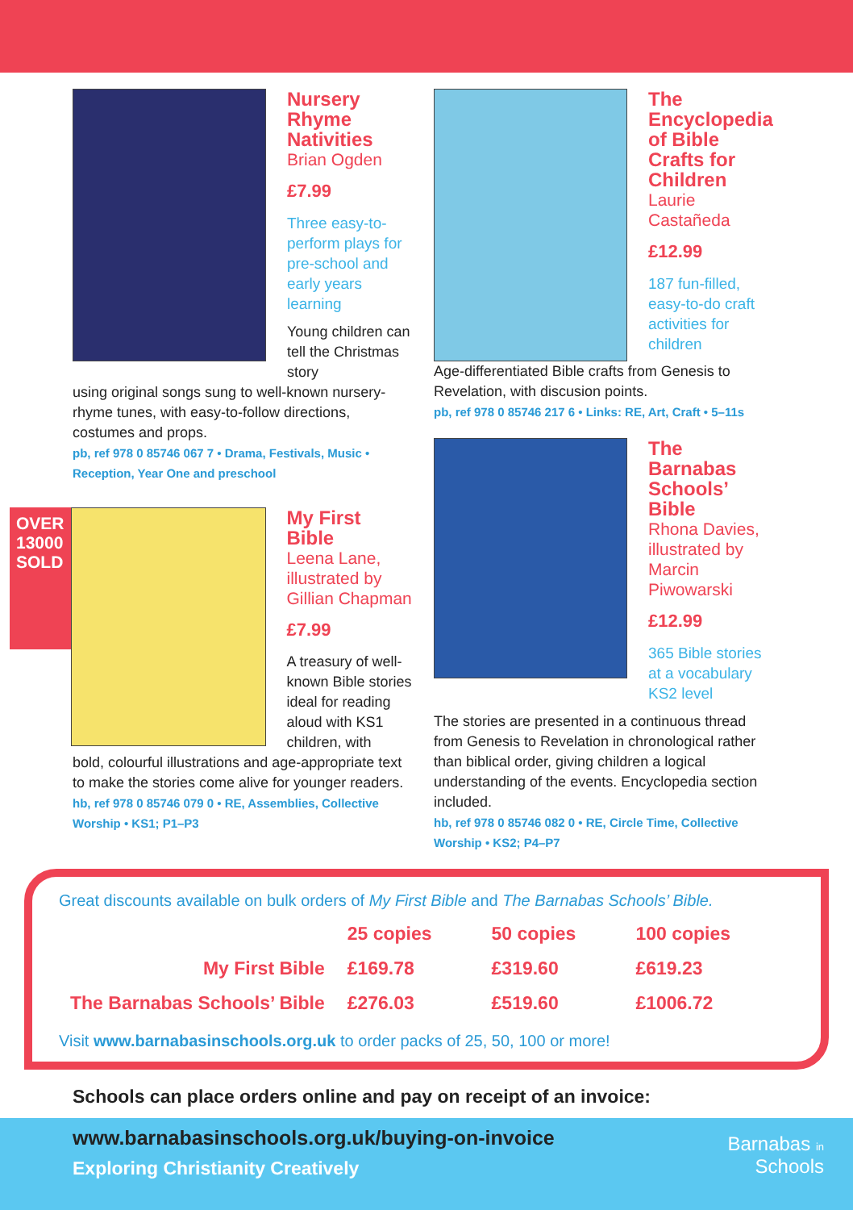Nursery Rhyme Nativities
Brian Ogden
£7.99
Three easy-to-perform plays for pre-school and early years learning
Young children can tell the Christmas story
using original songs sung to well-known nursery-rhyme tunes, with easy-to-follow directions, costumes and props.
pb, ref 978 0 85746 067 7 • Drama, Festivals, Music • Reception, Year One and preschool
OVER 13000 SOLD
My First Bible
Leena Lane, illustrated by Gillian Chapman
£7.99
A treasury of well-known Bible stories ideal for reading aloud with KS1 children, with
bold, colourful illustrations and age-appropriate text to make the stories come alive for younger readers.
hb, ref 978 0 85746 079 0 • RE, Assemblies, Collective Worship • KS1; P1–P3
The Encyclopedia of Bible Crafts for Children
Laurie Castañeda
£12.99
187 fun-filled, easy-to-do craft activities for children
Age-differentiated Bible crafts from Genesis to Revelation, with discusion points.
pb, ref 978 0 85746 217 6 • Links: RE, Art, Craft • 5–11s
The Barnabas Schools’ Bible
Rhona Davies, illustrated by Marcin Piwowarski
£12.99
365 Bible stories at a vocabulary KS2 level
The stories are presented in a continuous thread from Genesis to Revelation in chronological rather than biblical order, giving children a logical understanding of the events. Encyclopedia section included.
hb, ref 978 0 85746 082 0 • RE, Circle Time, Collective Worship • KS2; P4–P7
Great discounts available on bulk orders of My First Bible and The Barnabas Schools’ Bible.
| | 25 copies | 50 copies | 100 copies |
| --- | --- | --- | --- |
| My First Bible | £169.78 | £319.60 | £619.23 |
| The Barnabas Schools’ Bible | £276.03 | £519.60 | £1006.72 |
Visit www.barnabasinschools.org.uk to order packs of 25, 50, 100 or more!
Schools can place orders online and pay on receipt of an invoice:
www.barnabasinschools.org.uk/buying-on-invoice
Exploring Christianity Creatively
Barnabas in
Schools